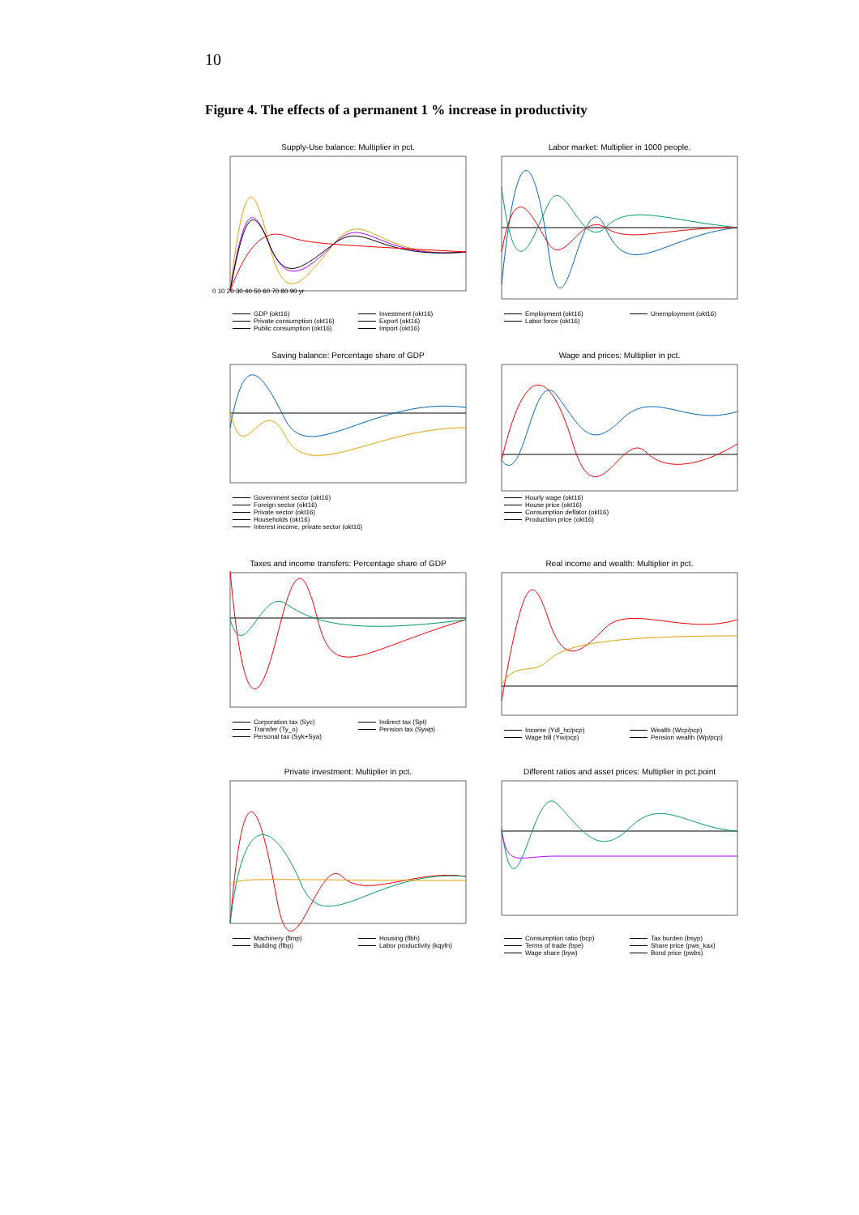10
Figure 4. The effects of a permanent 1 % increase in productivity
Supply-Use balance: Multiplier in pct.
0 10 20 30 40 50 60 70 80 90 yr
GDP (okt16) Investment (okt16) Private consumption (okt16) Export (okt16) Public consumption (okt16) Import (okt16)
Labor market: Multiplier in 1000 people.
Employment (okt16) Unemployment (okt16) Labor force (okt16)
Saving balance: Percentage share of GDP
Government sector (okt16)
Foreign sector (okt16)
Private sector (okt16)
Households (okt16)
Interest income, private sector (okt16)
Wage and prices: Multiplier in pct.
Hourly wage (okt16)
House price (okt16)
Consumption deflator (okt16)
Production price (okt16)
Taxes and income transfers: Percentage share of GDP
Corporation tax (Syc) Indirect tax (Spt) Transfer (Ty_o) Pension tax (Sywp) Personal tax (Syk+Sya)
Real income and wealth: Multiplier in pct.
Income (Ydl_hc/pcp) Wealth (Wcp/pcp) Wage bill (Yw/pcp) Pension wealth (Wp/pcp)
Private investment: Multiplier in pct.
Machinery (flmp) Housing (flbh) Building (flbp) Labor productivity (kqyfn)
Different ratios and asset prices: Multiplier in pct.point
Consumption ratio (bcp) Tax burden (bsyp) Terms of trade (bpe) Share price (pws_kax) Wage share (byw) Bond price (pwbs)